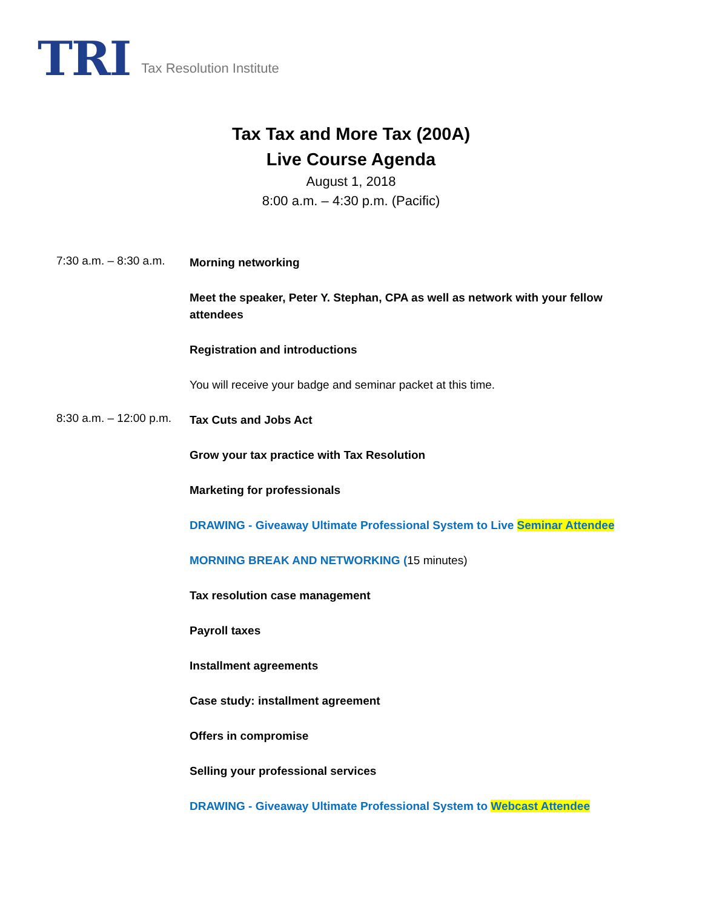TRI Tax Resolution Institute
Tax Tax and More Tax (200A)
Live Course Agenda
August 1, 2018
8:00 a.m. – 4:30 p.m. (Pacific)
7:30 a.m. – 8:30 a.m.
Morning networking
Meet the speaker, Peter Y. Stephan, CPA as well as network with your fellow attendees
Registration and introductions
You will receive your badge and seminar packet at this time.
8:30 a.m. – 12:00 p.m.
Tax Cuts and Jobs Act
Grow your tax practice with Tax Resolution
Marketing for professionals
DRAWING - Giveaway Ultimate Professional System to Live Seminar Attendee
MORNING BREAK AND NETWORKING (15 minutes)
Tax resolution case management
Payroll taxes
Installment agreements
Case study: installment agreement
Offers in compromise
Selling your professional services
DRAWING - Giveaway Ultimate Professional System to Webcast Attendee